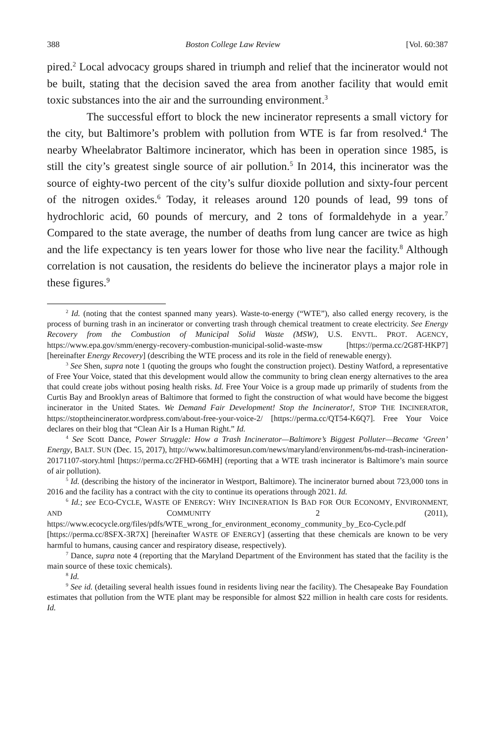388 Boston College Law Review [Vol. 60:387
pired.<sup>2</sup> Local advocacy groups shared in triumph and relief that the incinerator would not be built, stating that the decision saved the area from another facility that would emit toxic substances into the air and the surrounding environment.<sup>3</sup>
The successful effort to block the new incinerator represents a small victory for the city, but Baltimore’s problem with pollution from WTE is far from resolved.<sup>4</sup> The nearby Wheelabrator Baltimore incinerator, which has been in operation since 1985, is still the city’s greatest single source of air pollution.<sup>5</sup> In 2014, this incinerator was the source of eighty-two percent of the city’s sulfur dioxide pollution and sixty-four percent of the nitrogen oxides.<sup>6</sup> Today, it releases around 120 pounds of lead, 99 tons of hydrochloric acid, 60 pounds of mercury, and 2 tons of formaldehyde in a year.<sup>7</sup> Compared to the state average, the number of deaths from lung cancer are twice as high and the life expectancy is ten years lower for those who live near the facility.<sup>8</sup> Although correlation is not causation, the residents do believe the incinerator plays a major role in these figures.<sup>9</sup>
<sup>2</sup> Id. (noting that the contest spanned many years). Waste-to-energy (“WTE”), also called energy recovery, is the process of burning trash in an incinerator or converting trash through chemical treatment to create electricity. See Energy Recovery from the Combustion of Municipal Solid Waste (MSW), U.S. ENVTL. PROT. AGENCY, https://www.epa.gov/smm/energy-recovery-combustion-municipal-solid-waste-msw [https://perma.cc/2G8T-HKP7] [hereinafter Energy Recovery] (describing the WTE process and its role in the field of renewable energy).
<sup>3</sup> See Shen, supra note 1 (quoting the groups who fought the construction project). Destiny Watford, a representative of Free Your Voice, stated that this development would allow the community to bring clean energy alternatives to the area that could create jobs without posing health risks. Id. Free Your Voice is a group made up primarily of students from the Curtis Bay and Brooklyn areas of Baltimore that formed to fight the construction of what would have become the biggest incinerator in the United States. We Demand Fair Development! Stop the Incinerator!, STOP THE INCINERATOR, https://stoptheincinerator.wordpress.com/about-free-your-voice-2/ [https://perma.cc/QT54-K6Q7]. Free Your Voice declares on their blog that “Clean Air Is a Human Right.” Id.
<sup>4</sup> See Scott Dance, Power Struggle: How a Trash Incinerator—Baltimore’s Biggest Polluter—Became ‘Green’ Energy, BALT. SUN (Dec. 15, 2017), http://www.baltimoresun.com/news/maryland/environment/bs-md-trash-incineration-20171107-story.html [https://perma.cc/2FHD-66MH] (reporting that a WTE trash incinerator is Baltimore’s main source of air pollution).
<sup>5</sup> Id. (describing the history of the incinerator in Westport, Baltimore). The incinerator burned about 723,000 tons in 2016 and the facility has a contract with the city to continue its operations through 2021. Id.
<sup>6</sup> Id.; see ECO-CYCLE, WASTE OF ENERGY: WHY INCINERATION IS BAD FOR OUR ECONOMY, ENVIRONMENT, AND COMMUNITY 2 (2011), https://www.ecocycle.org/files/pdfs/WTE_wrong_for_environment_economy_community_by_Eco-Cycle.pdf [https://perma.cc/8SFX-3R7X] [hereinafter WASTE OF ENERGY] (asserting that these chemicals are known to be very harmful to humans, causing cancer and respiratory disease, respectively).
<sup>7</sup> Dance, supra note 4 (reporting that the Maryland Department of the Environment has stated that the facility is the main source of these toxic chemicals).
<sup>8</sup> Id.
<sup>9</sup> See id. (detailing several health issues found in residents living near the facility). The Chesapeake Bay Foundation estimates that pollution from the WTE plant may be responsible for almost $22 million in health care costs for residents. Id.